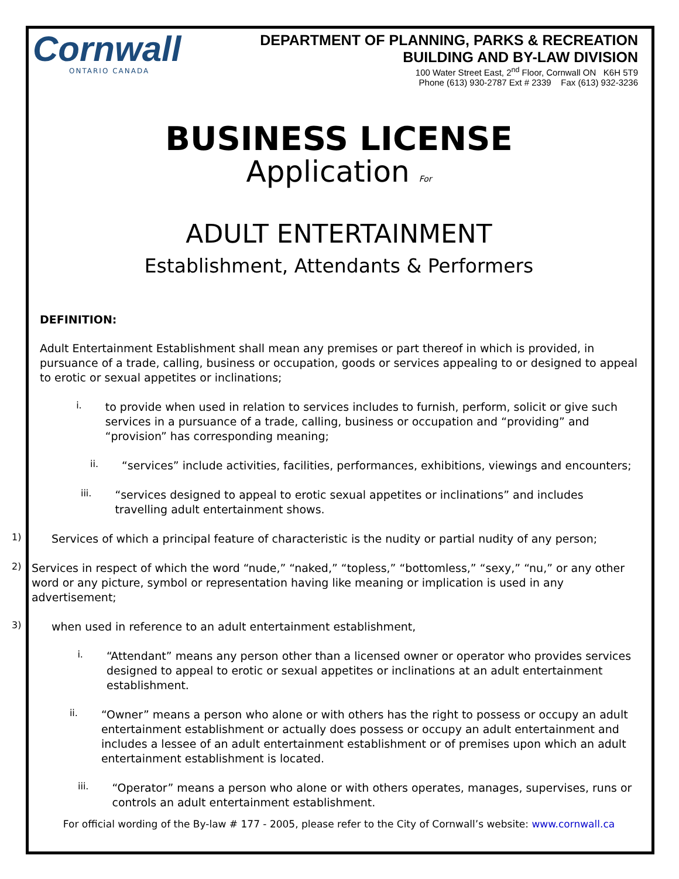Cornwall
ONTARIO CANADA
DEPARTMENT OF PLANNING, PARKS & RECREATION
BUILDING AND BY-LAW DIVISION
100 Water Street East, 2<sup>nd</sup> Floor, Cornwall ON K6H 5T9
Phone (613) 930-2787 Ext # 2339 Fax (613) 932-3236
BUSINESS LICENSE
Application For
ADULT ENTERTAINMENT
Establishment, Attendants & Performers
DEFINITION:
Adult Entertainment Establishment shall mean any premises or part thereof in which is provided, in pursuance of a trade, calling, business or occupation, goods or services appealing to or designed to appeal to erotic or sexual appetites or inclinations;
i.
to provide when used in relation to services includes to furnish, perform, solicit or give such services in a pursuance of a trade, calling, business or occupation and “providing” and “provision” has corresponding meaning;
ii.
“services” include activities, facilities, performances, exhibitions, viewings and encounters;
iii.
“services designed to appeal to erotic sexual appetites or inclinations” and includes travelling adult entertainment shows.
1)
Services of which a principal feature of characteristic is the nudity or partial nudity of any person;
2)
Services in respect of which the word “nude,” “naked,” “topless,” “bottomless,” “sexy,” “nu,” or any other word or any picture, symbol or representation having like meaning or implication is used in any advertisement;
3)
when used in reference to an adult entertainment establishment,
i.
“Attendant” means any person other than a licensed owner or operator who provides services designed to appeal to erotic or sexual appetites or inclinations at an adult entertainment establishment.
ii.
“Owner” means a person who alone or with others has the right to possess or occupy an adult entertainment establishment or actually does possess or occupy an adult entertainment and includes a lessee of an adult entertainment establishment or of premises upon which an adult entertainment establishment is located.
iii.
“Operator” means a person who alone or with others operates, manages, supervises, runs or controls an adult entertainment establishment.
For official wording of the By-law # 177 - 2005, please refer to the City of Cornwall’s website: www.cornwall.ca